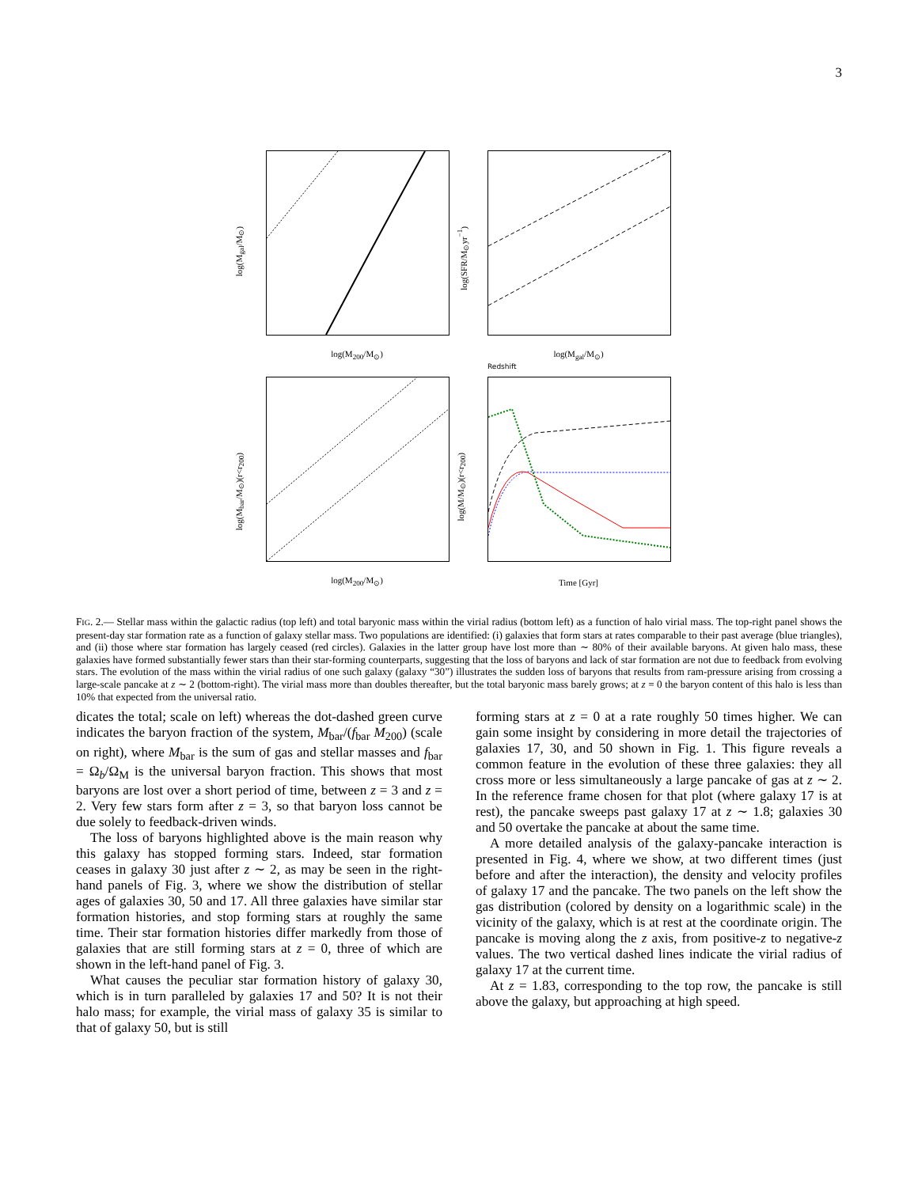3
log(M<sub>gal</sub>/M<sub>⊙</sub>)
log(M<sub>200</sub>/M<sub>⊙</sub>)
log(SFR/M<sub>⊙</sub>yr<sup>−1</sup>)
log(M<sub>gal</sub>/M<sub>⊙</sub>)
log(M<sub>bar</sub>/M<sub>⊙</sub>)(r<r<sub>200</sub>)
log(M<sub>200</sub>/M<sub>⊙</sub>)
Redshift
log(M/M<sub>⊙</sub>)(r<r<sub>200</sub>)
Time [Gyr]
FIG. 2.— Stellar mass within the galactic radius (top left) and total baryonic mass within the virial radius (bottom left) as a function of halo virial mass. The top-right panel shows the present-day star formation rate as a function of galaxy stellar mass. Two populations are identified: (i) galaxies that form stars at rates comparable to their past average (blue triangles), and (ii) those where star formation has largely ceased (red circles). Galaxies in the latter group have lost more than ∼ 80% of their available baryons. At given halo mass, these galaxies have formed substantially fewer stars than their star-forming counterparts, suggesting that the loss of baryons and lack of star formation are not due to feedback from evolving stars. The evolution of the mass within the virial radius of one such galaxy (galaxy “30”) illustrates the sudden loss of baryons that results from ram-pressure arising from crossing a large-scale pancake at z ∼ 2 (bottom-right). The virial mass more than doubles thereafter, but the total baryonic mass barely grows; at z = 0 the baryon content of this halo is less than 10% that expected from the universal ratio.
dicates the total; scale on left) whereas the dot-dashed green curve indicates the baryon fraction of the system, M<sub>bar</sub>/(f<sub>bar</sub> M<sub>200</sub>) (scale on right), where M<sub>bar</sub> is the sum of gas and stellar masses and f<sub>bar</sub> = Ω<sub>b</sub>/Ω<sub>M</sub> is the universal baryon fraction. This shows that most baryons are lost over a short period of time, between z = 3 and z = 2. Very few stars form after z = 3, so that baryon loss cannot be due solely to feedback-driven winds.
The loss of baryons highlighted above is the main reason why this galaxy has stopped forming stars. Indeed, star formation ceases in galaxy 30 just after z ∼ 2, as may be seen in the right-hand panels of Fig. 3, where we show the distribution of stellar ages of galaxies 30, 50 and 17. All three galaxies have similar star formation histories, and stop forming stars at roughly the same time. Their star formation histories differ markedly from those of galaxies that are still forming stars at z = 0, three of which are shown in the left-hand panel of Fig. 3.
What causes the peculiar star formation history of galaxy 30, which is in turn paralleled by galaxies 17 and 50? It is not their halo mass; for example, the virial mass of galaxy 35 is similar to that of galaxy 50, but is still
forming stars at z = 0 at a rate roughly 50 times higher. We can gain some insight by considering in more detail the trajectories of galaxies 17, 30, and 50 shown in Fig. 1. This figure reveals a common feature in the evolution of these three galaxies: they all cross more or less simultaneously a large pancake of gas at z ∼ 2. In the reference frame chosen for that plot (where galaxy 17 is at rest), the pancake sweeps past galaxy 17 at z ∼ 1.8; galaxies 30 and 50 overtake the pancake at about the same time.
A more detailed analysis of the galaxy-pancake interaction is presented in Fig. 4, where we show, at two different times (just before and after the interaction), the density and velocity profiles of galaxy 17 and the pancake. The two panels on the left show the gas distribution (colored by density on a logarithmic scale) in the vicinity of the galaxy, which is at rest at the coordinate origin. The pancake is moving along the z axis, from positive-z to negative-z values. The two vertical dashed lines indicate the virial radius of galaxy 17 at the current time.
At z = 1.83, corresponding to the top row, the pancake is still above the galaxy, but approaching at high speed.